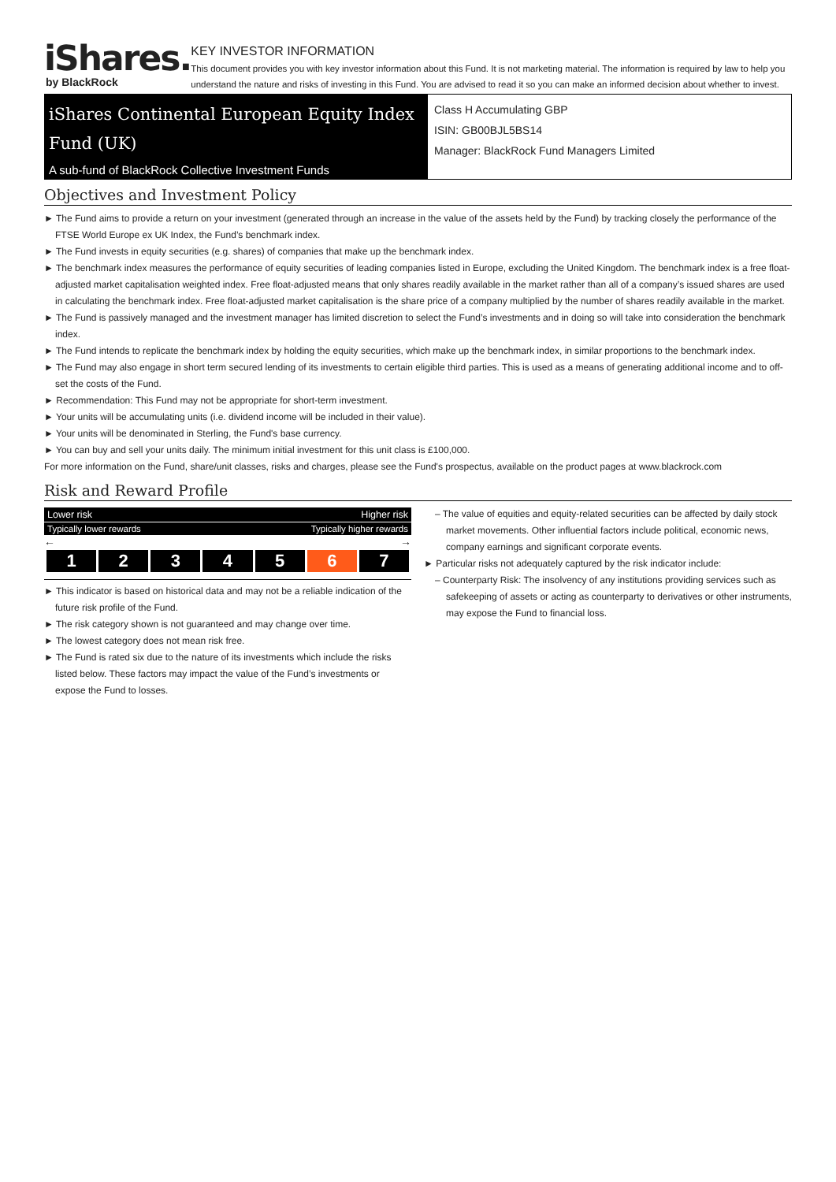iShares.
by BlackRock
KEY INVESTOR INFORMATION
This document provides you with key investor information about this Fund. It is not marketing material. The information is required by law to help you understand the nature and risks of investing in this Fund. You are advised to read it so you can make an informed decision about whether to invest.
iShares Continental European Equity Index Fund (UK)
A sub-fund of BlackRock Collective Investment Funds
Class H Accumulating GBP
ISIN: GB00BJL5BS14
Manager: BlackRock Fund Managers Limited
Objectives and Investment Policy
► The Fund aims to provide a return on your investment (generated through an increase in the value of the assets held by the Fund) by tracking closely the performance of the FTSE World Europe ex UK Index, the Fund’s benchmark index.
► The Fund invests in equity securities (e.g. shares) of companies that make up the benchmark index.
► The benchmark index measures the performance of equity securities of leading companies listed in Europe, excluding the United Kingdom. The benchmark index is a free float-adjusted market capitalisation weighted index. Free float-adjusted means that only shares readily available in the market rather than all of a company’s issued shares are used in calculating the benchmark index. Free float-adjusted market capitalisation is the share price of a company multiplied by the number of shares readily available in the market.
► The Fund is passively managed and the investment manager has limited discretion to select the Fund’s investments and in doing so will take into consideration the benchmark index.
► The Fund intends to replicate the benchmark index by holding the equity securities, which make up the benchmark index, in similar proportions to the benchmark index.
► The Fund may also engage in short term secured lending of its investments to certain eligible third parties. This is used as a means of generating additional income and to off-set the costs of the Fund.
► Recommendation: This Fund may not be appropriate for short-term investment.
► Your units will be accumulating units (i.e. dividend income will be included in their value).
► Your units will be denominated in Sterling, the Fund's base currency.
► You can buy and sell your units daily. The minimum initial investment for this unit class is £100,000.
For more information on the Fund, share/unit classes, risks and charges, please see the Fund's prospectus, available on the product pages at www.blackrock.com
Risk and Reward Profile
Lower risk Higher risk
Typically lower rewards Typically higher rewards
← →
| 1 | 2 | 3 | 4 | 5 | 6 | 7 |
► This indicator is based on historical data and may not be a reliable indication of the future risk profile of the Fund.
► The risk category shown is not guaranteed and may change over time.
► The lowest category does not mean risk free.
► The Fund is rated six due to the nature of its investments which include the risks listed below. These factors may impact the value of the Fund’s investments or expose the Fund to losses.
– The value of equities and equity-related securities can be affected by daily stock market movements. Other influential factors include political, economic news, company earnings and significant corporate events.
► Particular risks not adequately captured by the risk indicator include:
– Counterparty Risk: The insolvency of any institutions providing services such as safekeeping of assets or acting as counterparty to derivatives or other instruments, may expose the Fund to financial loss.